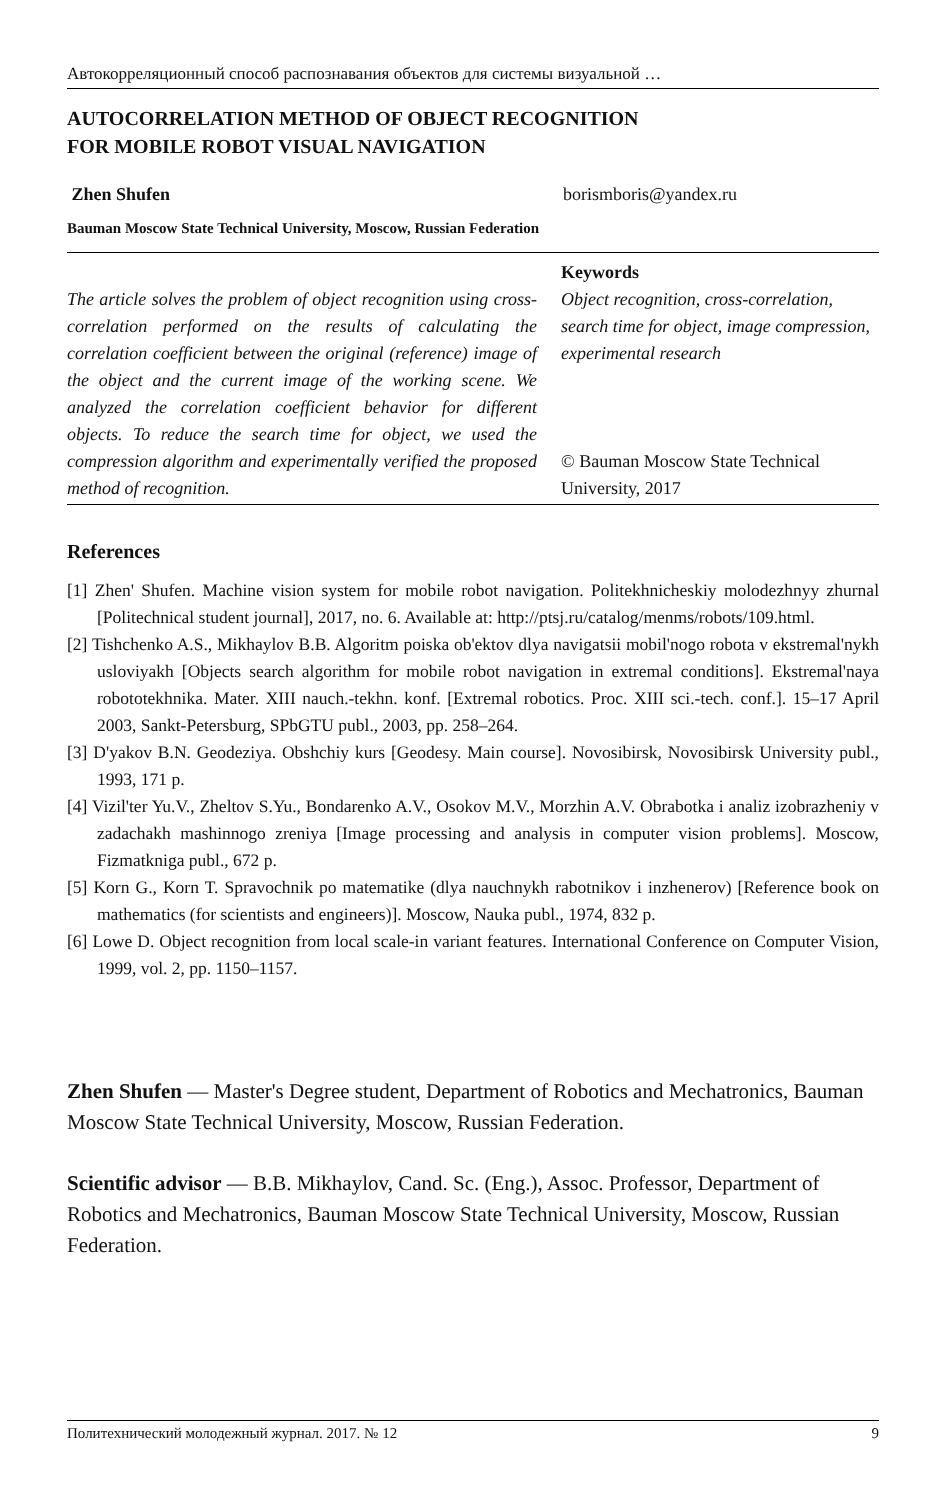Автокорреляционный способ распознавания объектов для системы визуальной …
AUTOCORRELATION METHOD OF OBJECT RECOGNITION
FOR MOBILE ROBOT VISUAL NAVIGATION
Zhen Shufen borismboris@yandex.ru
Bauman Moscow State Technical University, Moscow, Russian Federation
The article solves the problem of object recognition using cross-correlation performed on the results of calculating the correlation coefficient between the original (reference) image of the object and the current image of the working scene. We analyzed the correlation coefficient behavior for different objects. To reduce the search time for object, we used the compression algorithm and experimentally verified the proposed method of recognition.
Keywords
Object recognition, cross-correlation, search time for object, image compression, experimental research
© Bauman Moscow State Technical University, 2017
References
[1] Zhen' Shufen. Machine vision system for mobile robot navigation. Politekhnicheskiy molodezhnyy zhurnal [Politechnical student journal], 2017, no. 6. Available at: http://ptsj.ru/catalog/menms/robots/109.html.
[2] Tishchenko A.S., Mikhaylov B.B. Algoritm poiska ob'ektov dlya navigatsii mobil'nogo robota v ekstremal'nykh usloviyakh [Objects search algorithm for mobile robot navigation in extremal conditions]. Ekstremal'naya robototekhnika. Mater. XIII nauch.-tekhn. konf. [Extremal robotics. Proc. XIII sci.-tech. conf.]. 15–17 April 2003, Sankt-Petersburg, SPbGTU publ., 2003, pp. 258–264.
[3] D'yakov B.N. Geodeziya. Obshchiy kurs [Geodesy. Main course]. Novosibirsk, Novosibirsk University publ., 1993, 171 p.
[4] Vizil'ter Yu.V., Zheltov S.Yu., Bondarenko A.V., Osokov M.V., Morzhin A.V. Obrabotka i analiz izobrazheniy v zadachakh mashinnogo zreniya [Image processing and analysis in computer vision problems]. Moscow, Fizmatkniga publ., 672 p.
[5] Korn G., Korn T. Spravochnik po matematike (dlya nauchnykh rabotnikov i inzhenerov) [Reference book on mathematics (for scientists and engineers)]. Moscow, Nauka publ., 1974, 832 p.
[6] Lowe D. Object recognition from local scale-in variant features. International Conference on Computer Vision, 1999, vol. 2, pp. 1150–1157.
Zhen Shufen — Master's Degree student, Department of Robotics and Mechatronics, Bauman Moscow State Technical University, Moscow, Russian Federation.
Scientific advisor — B.B. Mikhaylov, Cand. Sc. (Eng.), Assoc. Professor, Department of Robotics and Mechatronics, Bauman Moscow State Technical University, Moscow, Russian Federation.
Политехнический молодежный журнал. 2017. № 12 9